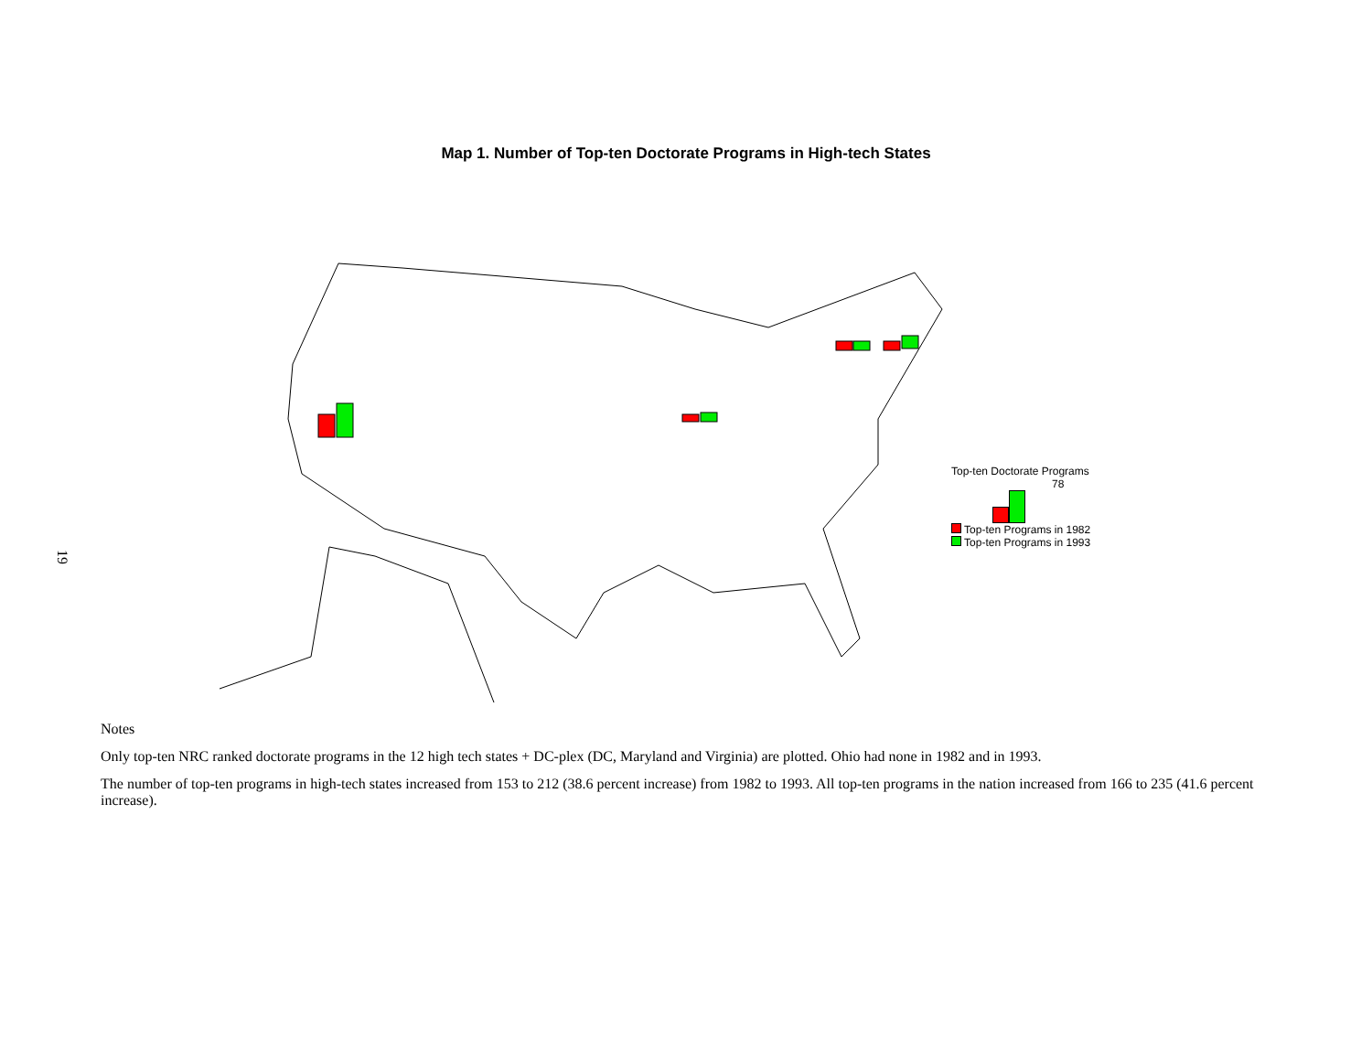19
Map 1. Number of Top-ten Doctorate Programs in High-tech States
Top-ten Doctorate Programs
78
Top-ten Programs in 1982
Top-ten Programs in 1993
Notes
Only top-ten NRC ranked doctorate programs in the 12 high tech states + DC-plex (DC, Maryland and Virginia) are plotted. Ohio had none in 1982 and in 1993.
The number of top-ten programs in high-tech states increased from 153 to 212 (38.6 percent increase) from 1982 to 1993. All top-ten programs in the nation increased from 166 to 235 (41.6 percent increase).